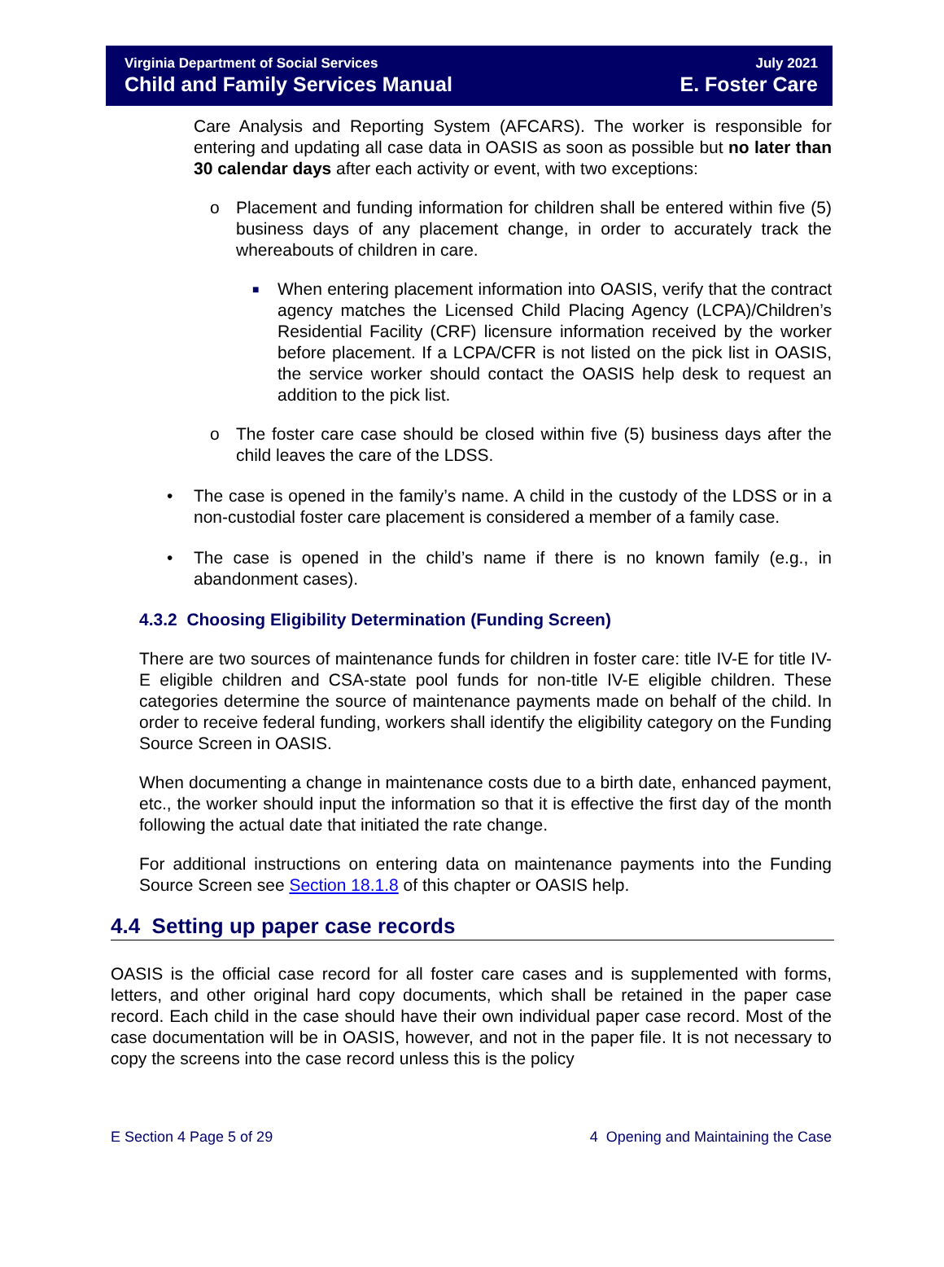Virginia Department of Social Services
Child and Family Services Manual
July 2021
E. Foster Care
Care Analysis and Reporting System (AFCARS). The worker is responsible for entering and updating all case data in OASIS as soon as possible but no later than 30 calendar days after each activity or event, with two exceptions:
o Placement and funding information for children shall be entered within five (5) business days of any placement change, in order to accurately track the whereabouts of children in care.
■
When entering placement information into OASIS, verify that the contract agency matches the Licensed Child Placing Agency (LCPA)/Children’s Residential Facility (CRF) licensure information received by the worker before placement. If a LCPA/CFR is not listed on the pick list in OASIS, the service worker should contact the OASIS help desk to request an addition to the pick list.
o The foster care case should be closed within five (5) business days after the child leaves the care of the LDSS.
• The case is opened in the family’s name. A child in the custody of the LDSS or in a non-custodial foster care placement is considered a member of a family case.
• The case is opened in the child’s name if there is no known family (e.g., in abandonment cases).
4.3.2 Choosing Eligibility Determination (Funding Screen)
There are two sources of maintenance funds for children in foster care: title IV-E for title IV-E eligible children and CSA-state pool funds for non-title IV-E eligible children. These categories determine the source of maintenance payments made on behalf of the child. In order to receive federal funding, workers shall identify the eligibility category on the Funding Source Screen in OASIS.
When documenting a change in maintenance costs due to a birth date, enhanced payment, etc., the worker should input the information so that it is effective the first day of the month following the actual date that initiated the rate change.
For additional instructions on entering data on maintenance payments into the Funding Source Screen see Section 18.1.8 of this chapter or OASIS help.
4.4 Setting up paper case records
OASIS is the official case record for all foster care cases and is supplemented with forms, letters, and other original hard copy documents, which shall be retained in the paper case record. Each child in the case should have their own individual paper case record. Most of the case documentation will be in OASIS, however, and not in the paper file. It is not necessary to copy the screens into the case record unless this is the policy
E Section 4 Page 5 of 29 4 Opening and Maintaining the Case